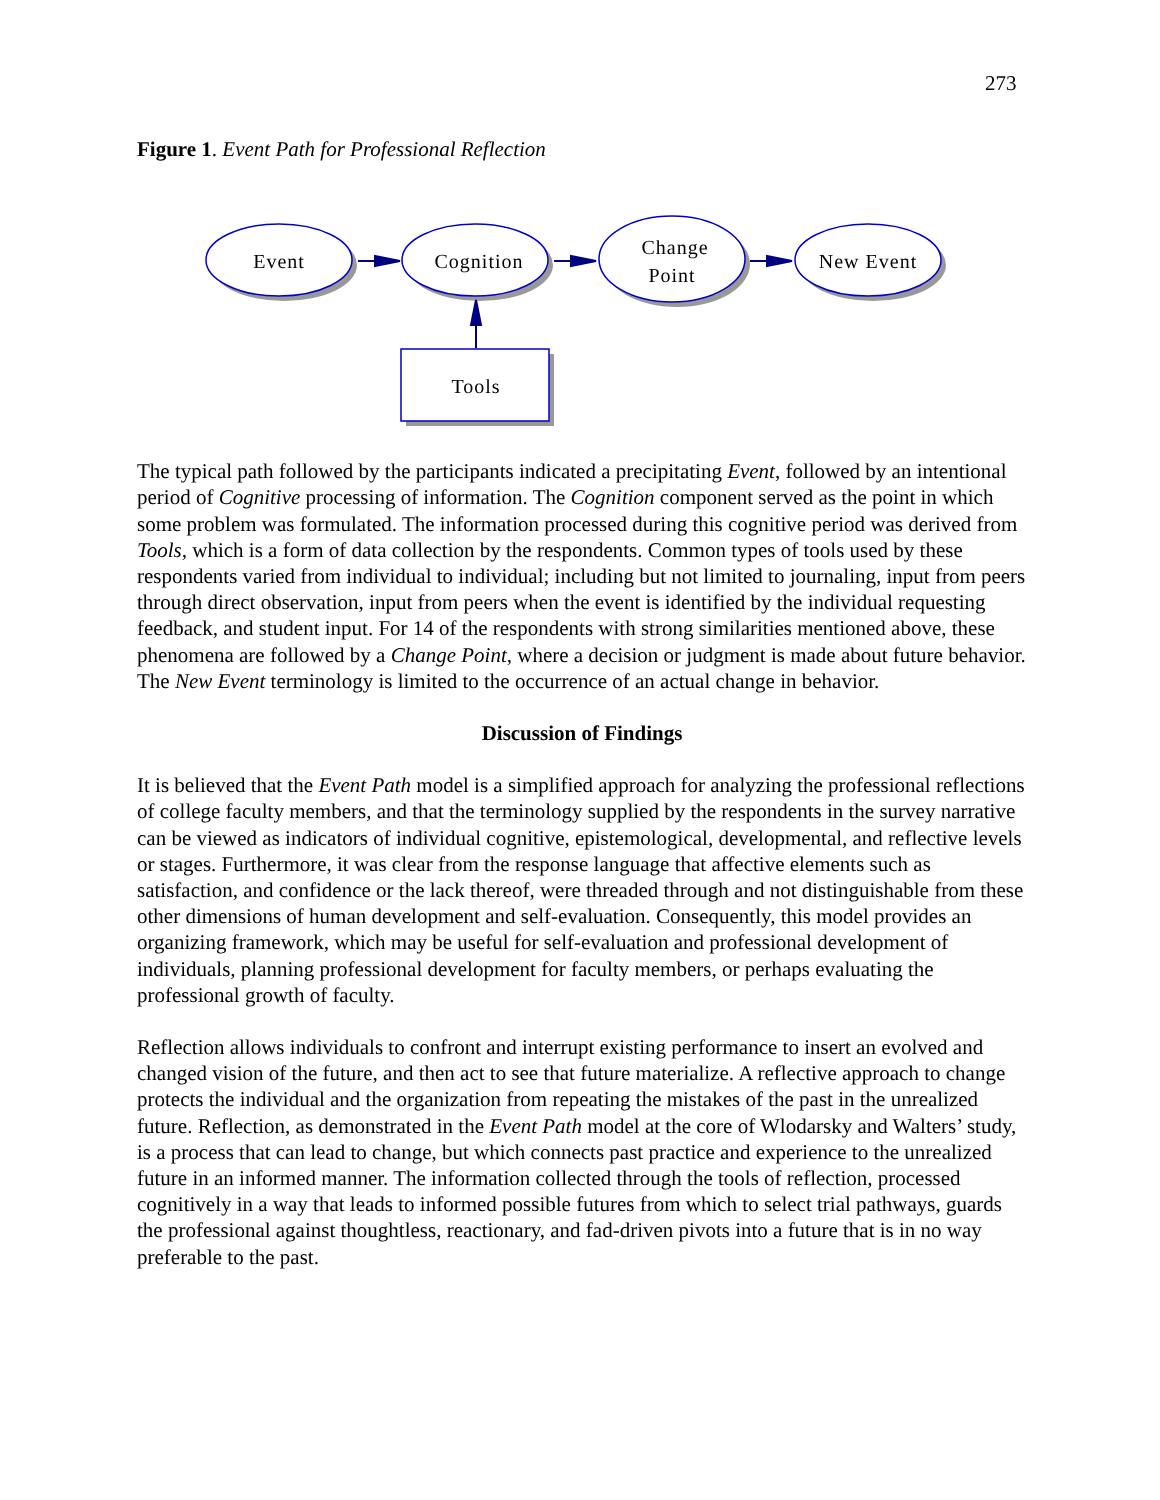273
Figure 1. Event Path for Professional Reflection
Event
Cognition
Change
Point
New Event
Tools
The typical path followed by the participants indicated a precipitating Event, followed by an intentional period of Cognitive processing of information. The Cognition component served as the point in which some problem was formulated. The information processed during this cognitive period was derived from Tools, which is a form of data collection by the respondents. Common types of tools used by these respondents varied from individual to individual; including but not limited to journaling, input from peers through direct observation, input from peers when the event is identified by the individual requesting feedback, and student input. For 14 of the respondents with strong similarities mentioned above, these phenomena are followed by a Change Point, where a decision or judgment is made about future behavior. The New Event terminology is limited to the occurrence of an actual change in behavior.
Discussion of Findings
It is believed that the Event Path model is a simplified approach for analyzing the professional reflections of college faculty members, and that the terminology supplied by the respondents in the survey narrative can be viewed as indicators of individual cognitive, epistemological, developmental, and reflective levels or stages. Furthermore, it was clear from the response language that affective elements such as satisfaction, and confidence or the lack thereof, were threaded through and not distinguishable from these other dimensions of human development and self-evaluation. Consequently, this model provides an organizing framework, which may be useful for self-evaluation and professional development of individuals, planning professional development for faculty members, or perhaps evaluating the professional growth of faculty.
Reflection allows individuals to confront and interrupt existing performance to insert an evolved and changed vision of the future, and then act to see that future materialize. A reflective approach to change protects the individual and the organization from repeating the mistakes of the past in the unrealized future. Reflection, as demonstrated in the Event Path model at the core of Wlodarsky and Walters’ study, is a process that can lead to change, but which connects past practice and experience to the unrealized future in an informed manner. The information collected through the tools of reflection, processed cognitively in a way that leads to informed possible futures from which to select trial pathways, guards the professional against thoughtless, reactionary, and fad-driven pivots into a future that is in no way preferable to the past.